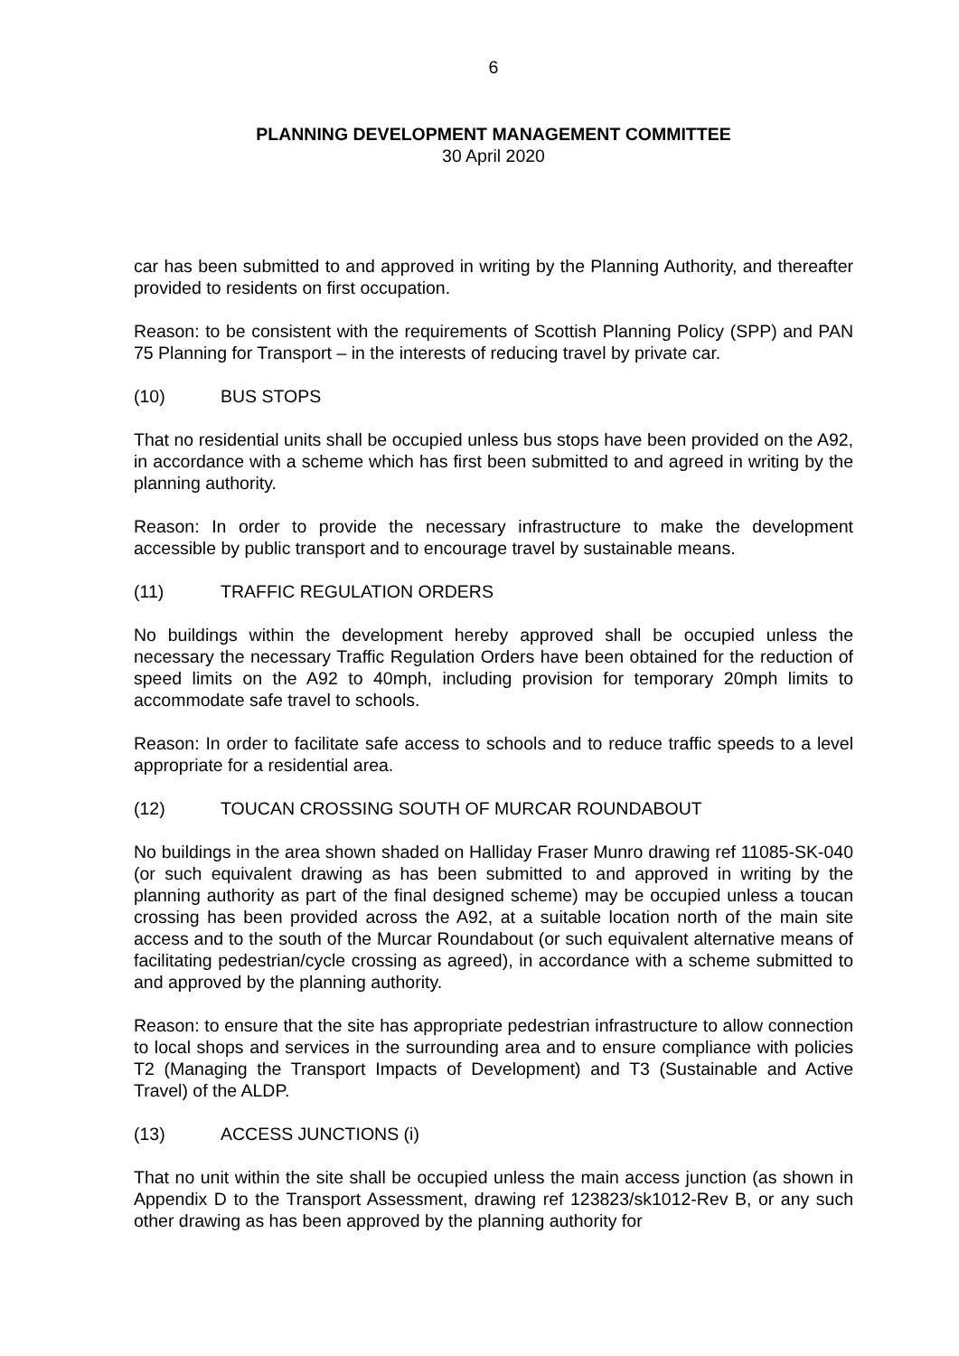6
PLANNING DEVELOPMENT MANAGEMENT COMMITTEE
30 April 2020
car has been submitted to and approved in writing by the Planning Authority, and thereafter provided to residents on first occupation.
Reason: to be consistent with the requirements of Scottish Planning Policy (SPP) and PAN 75 Planning for Transport – in the interests of reducing travel by private car.
(10) BUS STOPS
That no residential units shall be occupied unless bus stops have been provided on the A92, in accordance with a scheme which has first been submitted to and agreed in writing by the planning authority.
Reason: In order to provide the necessary infrastructure to make the development accessible by public transport and to encourage travel by sustainable means.
(11) TRAFFIC REGULATION ORDERS
No buildings within the development hereby approved shall be occupied unless the necessary the necessary Traffic Regulation Orders have been obtained for the reduction of speed limits on the A92 to 40mph, including provision for temporary 20mph limits to accommodate safe travel to schools.
Reason: In order to facilitate safe access to schools and to reduce traffic speeds to a level appropriate for a residential area.
(12) TOUCAN CROSSING SOUTH OF MURCAR ROUNDABOUT
No buildings in the area shown shaded on Halliday Fraser Munro drawing ref 11085-SK-040 (or such equivalent drawing as has been submitted to and approved in writing by the planning authority as part of the final designed scheme) may be occupied unless a toucan crossing has been provided across the A92, at a suitable location north of the main site access and to the south of the Murcar Roundabout (or such equivalent alternative means of facilitating pedestrian/cycle crossing as agreed), in accordance with a scheme submitted to and approved by the planning authority.
Reason: to ensure that the site has appropriate pedestrian infrastructure to allow connection to local shops and services in the surrounding area and to ensure compliance with policies T2 (Managing the Transport Impacts of Development) and T3 (Sustainable and Active Travel) of the ALDP.
(13) ACCESS JUNCTIONS (i)
That no unit within the site shall be occupied unless the main access junction (as shown in Appendix D to the Transport Assessment, drawing ref 123823/sk1012-Rev B, or any such other drawing as has been approved by the planning authority for